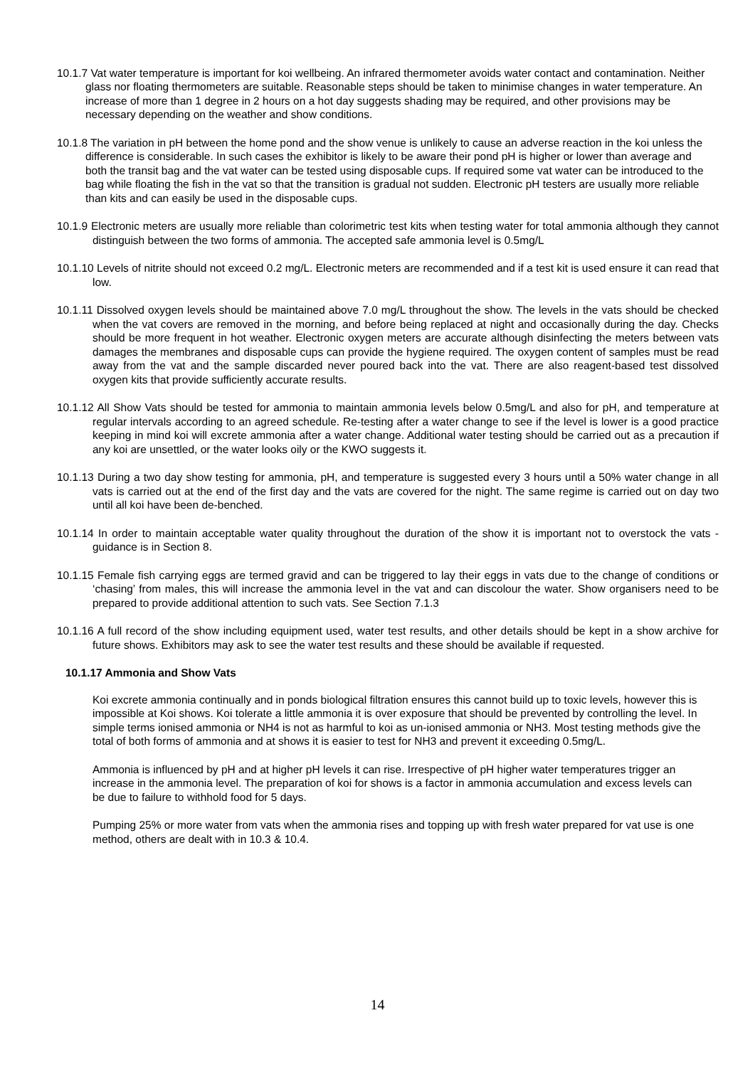10.1.7 Vat water temperature is important for koi wellbeing. An infrared thermometer avoids water contact and contamination. Neither glass nor floating thermometers are suitable. Reasonable steps should be taken to minimise changes in water temperature. An increase of more than 1 degree in 2 hours on a hot day suggests shading may be required, and other provisions may be necessary depending on the weather and show conditions.
10.1.8 The variation in pH between the home pond and the show venue is unlikely to cause an adverse reaction in the koi unless the difference is considerable. In such cases the exhibitor is likely to be aware their pond pH is higher or lower than average and both the transit bag and the vat water can be tested using disposable cups. If required some vat water can be introduced to the bag while floating the fish in the vat so that the transition is gradual not sudden. Electronic pH testers are usually more reliable than kits and can easily be used in the disposable cups.
10.1.9 Electronic meters are usually more reliable than colorimetric test kits when testing water for total ammonia although they cannot distinguish between the two forms of ammonia. The accepted safe ammonia level is 0.5mg/L
10.1.10 Levels of nitrite should not exceed 0.2 mg/L. Electronic meters are recommended and if a test kit is used ensure it can read that low.
10.1.11 Dissolved oxygen levels should be maintained above 7.0 mg/L throughout the show. The levels in the vats should be checked when the vat covers are removed in the morning, and before being replaced at night and occasionally during the day. Checks should be more frequent in hot weather. Electronic oxygen meters are accurate although disinfecting the meters between vats damages the membranes and disposable cups can provide the hygiene required. The oxygen content of samples must be read away from the vat and the sample discarded never poured back into the vat. There are also reagent-based test dissolved oxygen kits that provide sufficiently accurate results.
10.1.12 All Show Vats should be tested for ammonia to maintain ammonia levels below 0.5mg/L and also for pH, and temperature at regular intervals according to an agreed schedule. Re-testing after a water change to see if the level is lower is a good practice keeping in mind koi will excrete ammonia after a water change. Additional water testing should be carried out as a precaution if any koi are unsettled, or the water looks oily or the KWO suggests it.
10.1.13 During a two day show testing for ammonia, pH, and temperature is suggested every 3 hours until a 50% water change in all vats is carried out at the end of the first day and the vats are covered for the night. The same regime is carried out on day two until all koi have been de-benched.
10.1.14 In order to maintain acceptable water quality throughout the duration of the show it is important not to overstock the vats - guidance is in Section 8.
10.1.15 Female fish carrying eggs are termed gravid and can be triggered to lay their eggs in vats due to the change of conditions or ‘chasing’ from males, this will increase the ammonia level in the vat and can discolour the water. Show organisers need to be prepared to provide additional attention to such vats. See Section 7.1.3
10.1.16 A full record of the show including equipment used, water test results, and other details should be kept in a show archive for future shows. Exhibitors may ask to see the water test results and these should be available if requested.
10.1.17 Ammonia and Show Vats
Koi excrete ammonia continually and in ponds biological filtration ensures this cannot build up to toxic levels, however this is impossible at Koi shows. Koi tolerate a little ammonia it is over exposure that should be prevented by controlling the level. In simple terms ionised ammonia or NH4 is not as harmful to koi as un-ionised ammonia or NH3. Most testing methods give the total of both forms of ammonia and at shows it is easier to test for NH3 and prevent it exceeding 0.5mg/L.
Ammonia is influenced by pH and at higher pH levels it can rise. Irrespective of pH higher water temperatures trigger an increase in the ammonia level. The preparation of koi for shows is a factor in ammonia accumulation and excess levels can be due to failure to withhold food for 5 days.
Pumping 25% or more water from vats when the ammonia rises and topping up with fresh water prepared for vat use is one method, others are dealt with in 10.3 & 10.4.
14